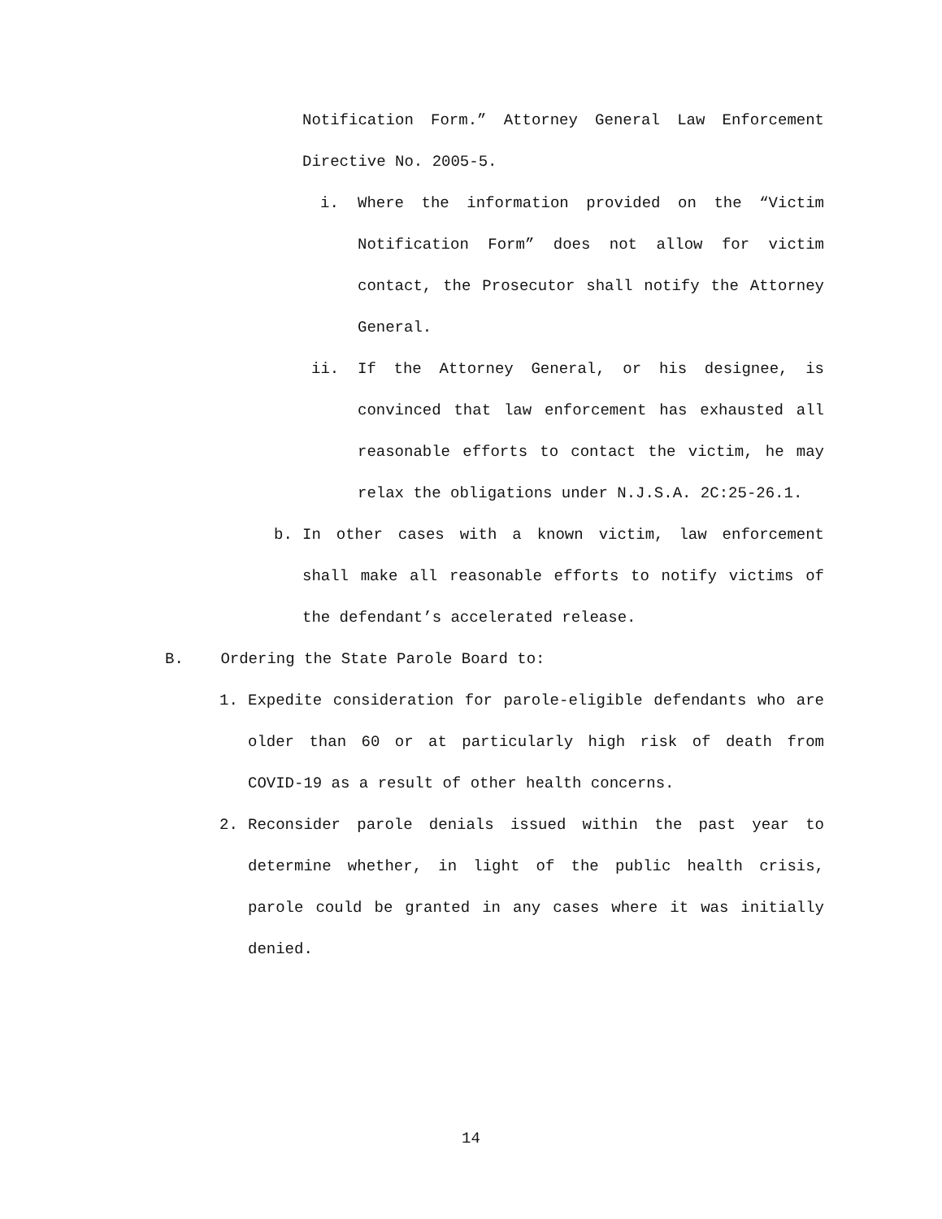Notification Form.” Attorney General Law Enforcement Directive No. 2005-5.
i.
Where the information provided on the “Victim Notification Form” does not allow for victim contact, the Prosecutor shall notify the Attorney General.
ii.
If the Attorney General, or his designee, is convinced that law enforcement has exhausted all reasonable efforts to contact the victim, he may relax the obligations under N.J.S.A. 2C:25-26.1.
b.
In other cases with a known victim, law enforcement shall make all reasonable efforts to notify victims of the defendant’s accelerated release.
B. Ordering the State Parole Board to:
1.
Expedite consideration for parole-eligible defendants who are older than 60 or at particularly high risk of death from COVID-19 as a result of other health concerns.
2.
Reconsider parole denials issued within the past year to determine whether, in light of the public health crisis, parole could be granted in any cases where it was initially denied.
14